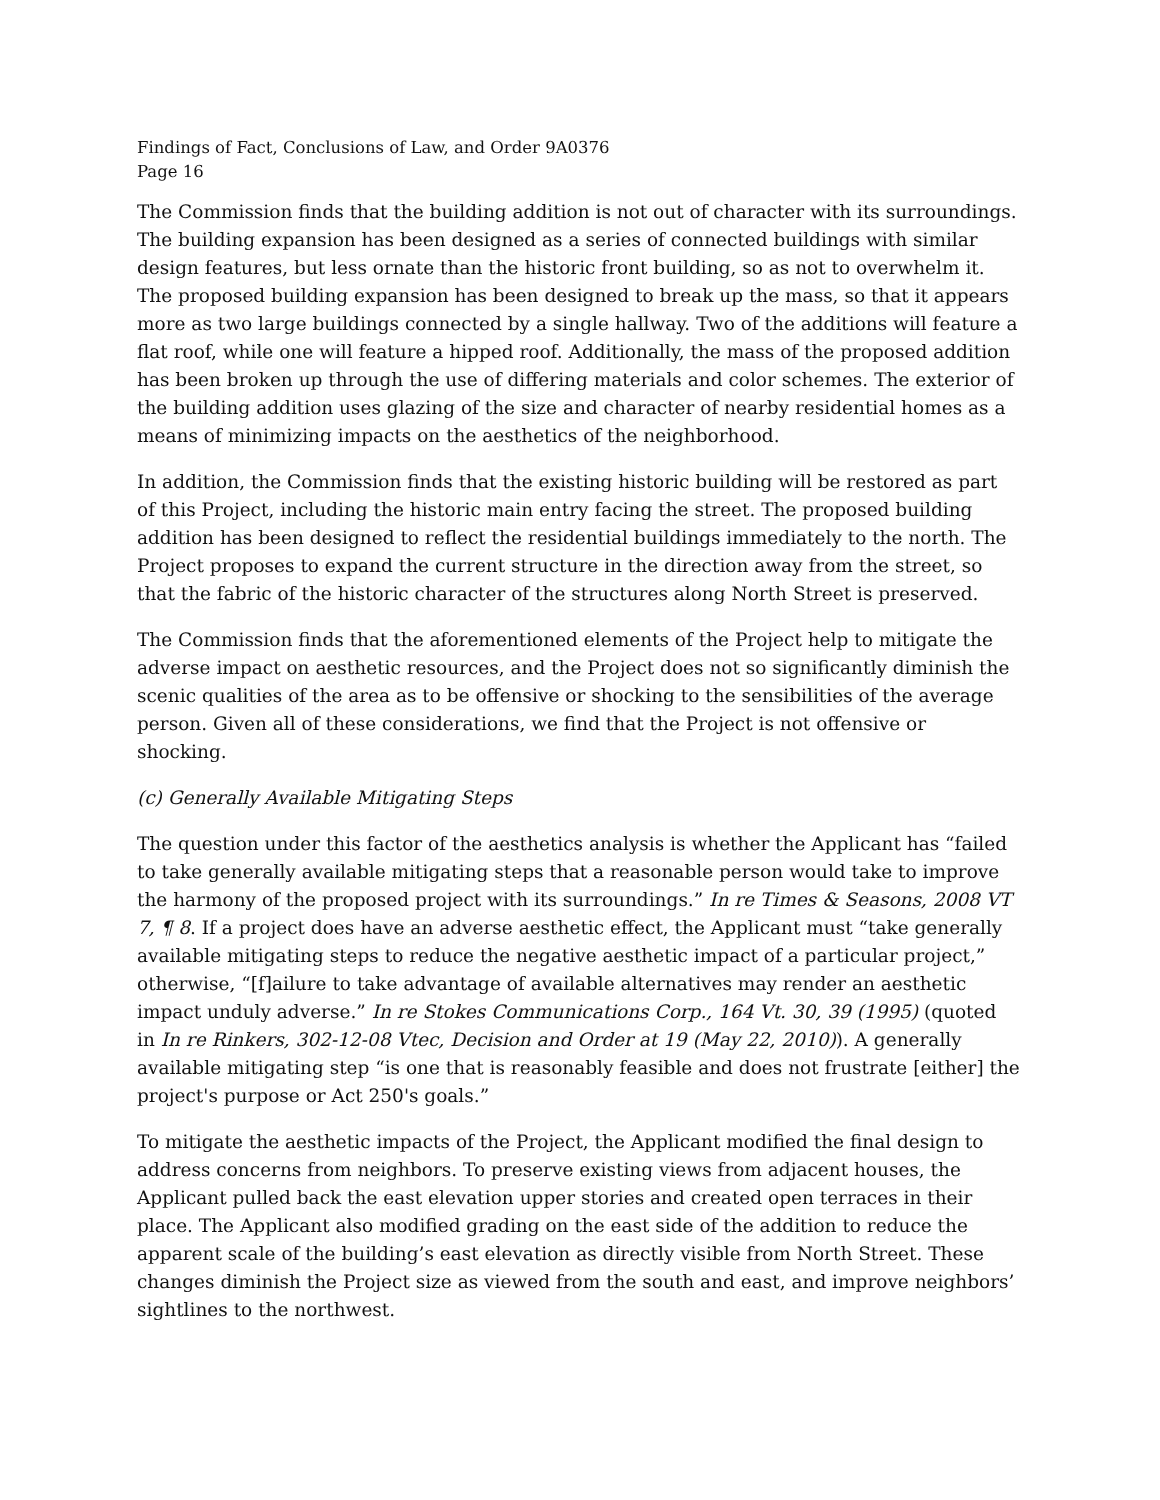Findings of Fact, Conclusions of Law, and Order 9A0376
Page 16
The Commission finds that the building addition is not out of character with its surroundings. The building expansion has been designed as a series of connected buildings with similar design features, but less ornate than the historic front building, so as not to overwhelm it. The proposed building expansion has been designed to break up the mass, so that it appears more as two large buildings connected by a single hallway. Two of the additions will feature a flat roof, while one will feature a hipped roof. Additionally, the mass of the proposed addition has been broken up through the use of differing materials and color schemes. The exterior of the building addition uses glazing of the size and character of nearby residential homes as a means of minimizing impacts on the aesthetics of the neighborhood.
In addition, the Commission finds that the existing historic building will be restored as part of this Project, including the historic main entry facing the street. The proposed building addition has been designed to reflect the residential buildings immediately to the north. The Project proposes to expand the current structure in the direction away from the street, so that the fabric of the historic character of the structures along North Street is preserved.
The Commission finds that the aforementioned elements of the Project help to mitigate the adverse impact on aesthetic resources, and the Project does not so significantly diminish the scenic qualities of the area as to be offensive or shocking to the sensibilities of the average person. Given all of these considerations, we find that the Project is not offensive or shocking.
(c) Generally Available Mitigating Steps
The question under this factor of the aesthetics analysis is whether the Applicant has “failed to take generally available mitigating steps that a reasonable person would take to improve the harmony of the proposed project with its surroundings.” In re Times & Seasons, 2008 VT 7, ¶ 8. If a project does have an adverse aesthetic effect, the Applicant must “take generally available mitigating steps to reduce the negative aesthetic impact of a particular project,” otherwise, “[f]ailure to take advantage of available alternatives may render an aesthetic impact unduly adverse.” In re Stokes Communications Corp., 164 Vt. 30, 39 (1995) (quoted in In re Rinkers, 302-12-08 Vtec, Decision and Order at 19 (May 22, 2010)). A generally available mitigating step “is one that is reasonably feasible and does not frustrate [either] the project's purpose or Act 250's goals.”
To mitigate the aesthetic impacts of the Project, the Applicant modified the final design to address concerns from neighbors. To preserve existing views from adjacent houses, the Applicant pulled back the east elevation upper stories and created open terraces in their place. The Applicant also modified grading on the east side of the addition to reduce the apparent scale of the building’s east elevation as directly visible from North Street. These changes diminish the Project size as viewed from the south and east, and improve neighbors’ sightlines to the northwest.